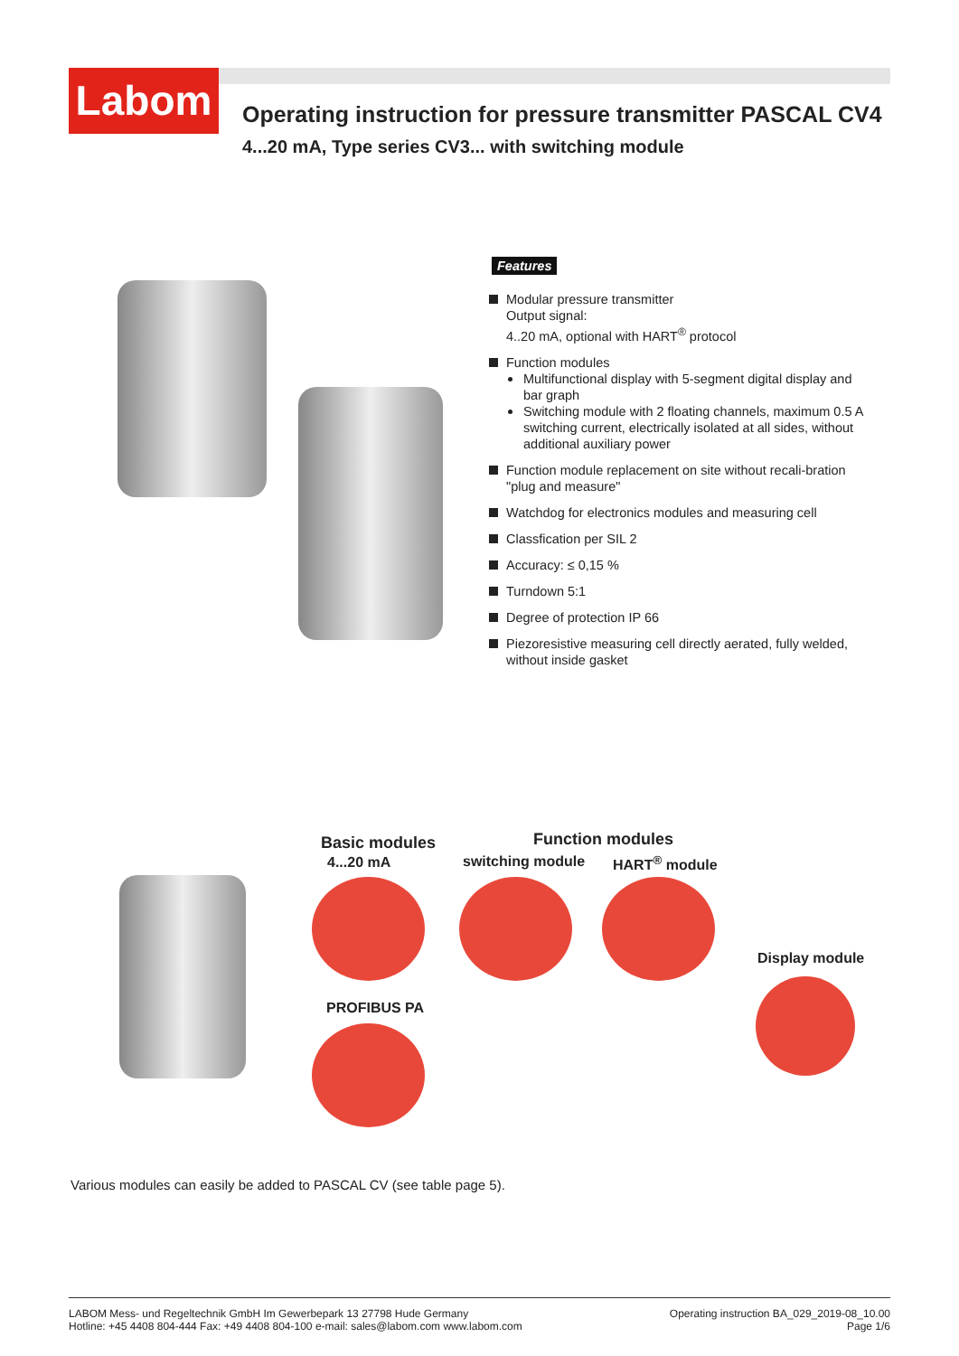Labom
Operating instruction for pressure transmitter PASCAL CV4
4...20 mA, Type series CV3... with switching module
Features
Modular pressure transmitter
Output signal:
4..20 mA, optional with HART<sup>®</sup> protocol
Function modules
Multifunctional display with 5-segment digital display and bar graph
Switching module with 2 floating channels, maximum 0.5 A switching current, electrically isolated at all sides, without additional auxiliary power
Function module replacement on site without recali-bration "plug and measure"
Watchdog for electronics modules and measuring cell
Classfication per SIL 2
Accuracy: ≤ 0,15 %
Turndown 5:1
Degree of protection IP 66
Piezoresistive measuring cell directly aerated, fully welded, without inside gasket
Basic modules
4...20 mA
Function modules
switching module HART<sup>®</sup> module
Display module
PROFIBUS PA
Various modules can easily be added to PASCAL CV (see table page 5).
LABOM Mess- und Regeltechnik GmbH Im Gewerbepark 13 27798 Hude Germany
Hotline: +45 4408 804-444 Fax: +49 4408 804-100 e-mail: sales@labom.com www.labom.com
Operating instruction BA_029_2019-08_10.00
Page 1/6